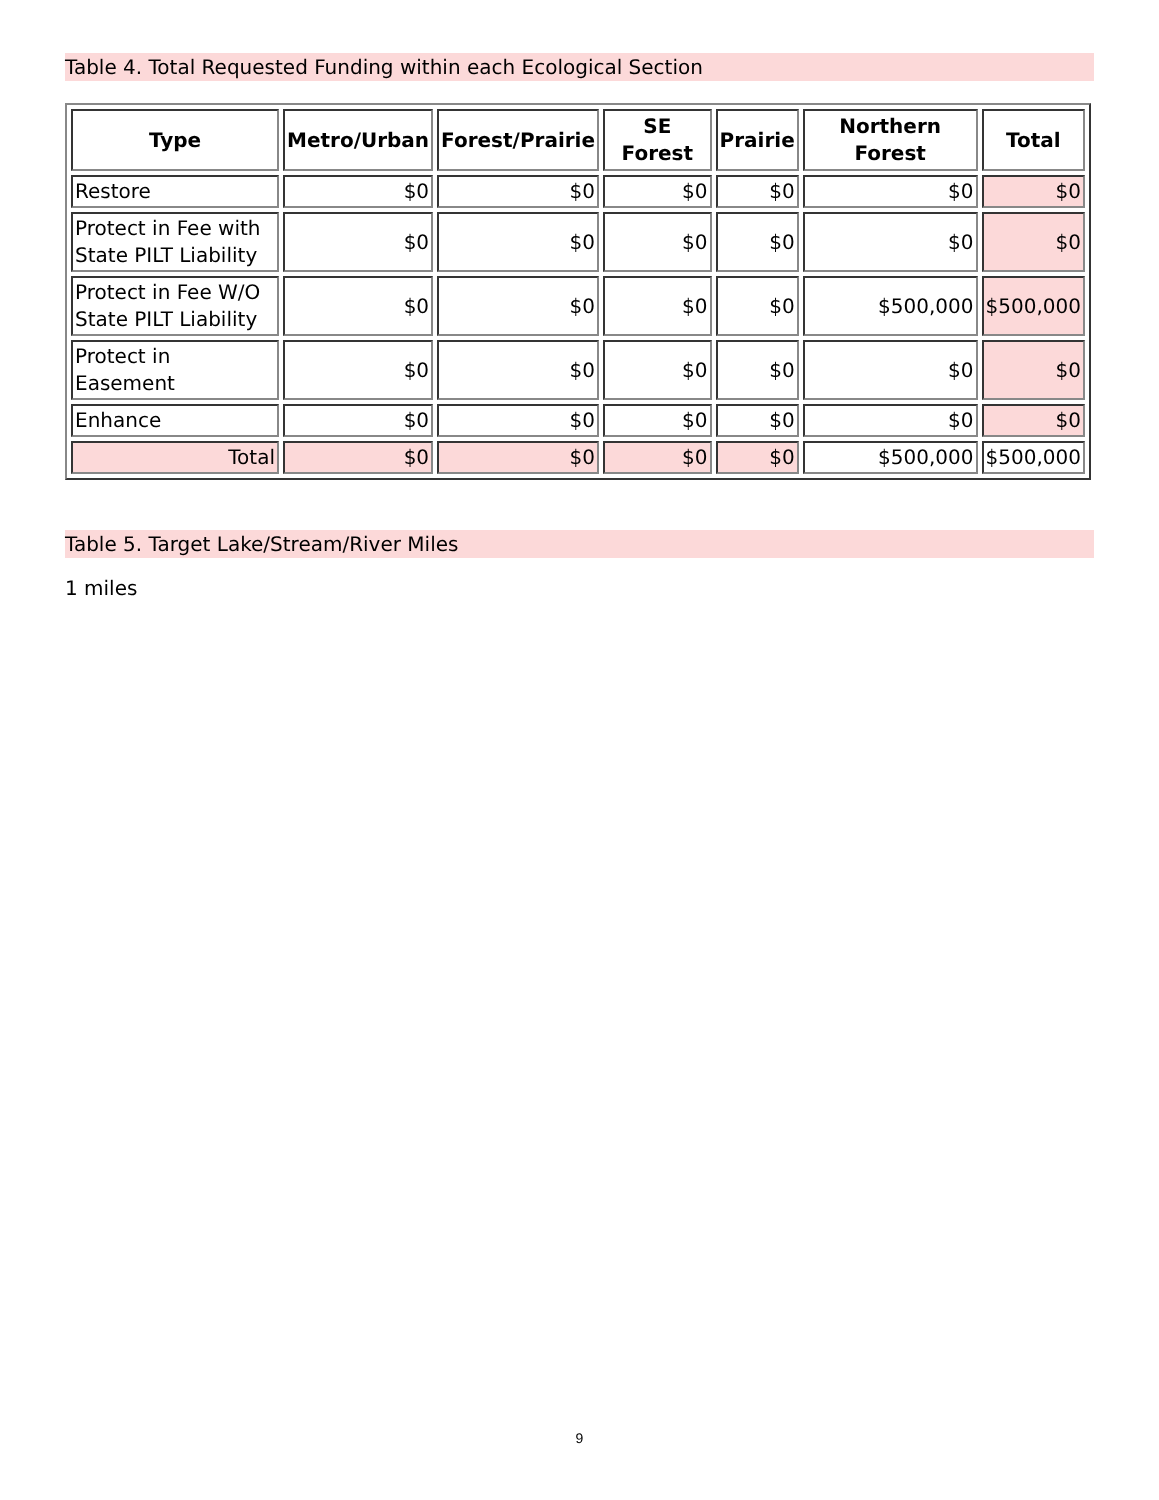Table 4. Total Requested Funding within each Ecological Section
| Type | Metro/Urban | Forest/Prairie | SE Forest | Prairie | Northern Forest | Total |
| --- | --- | --- | --- | --- | --- | --- |
| Restore | $0 | $0 | $0 | $0 | $0 | $0 |
| Protect in Fee with State PILT Liability | $0 | $0 | $0 | $0 | $0 | $0 |
| Protect in Fee W/O State PILT Liability | $0 | $0 | $0 | $0 | $500,000 | $500,000 |
| Protect in Easement | $0 | $0 | $0 | $0 | $0 | $0 |
| Enhance | $0 | $0 | $0 | $0 | $0 | $0 |
| Total | $0 | $0 | $0 | $0 | $500,000 | $500,000 |
Table 5. Target Lake/Stream/River Miles
1 miles
9